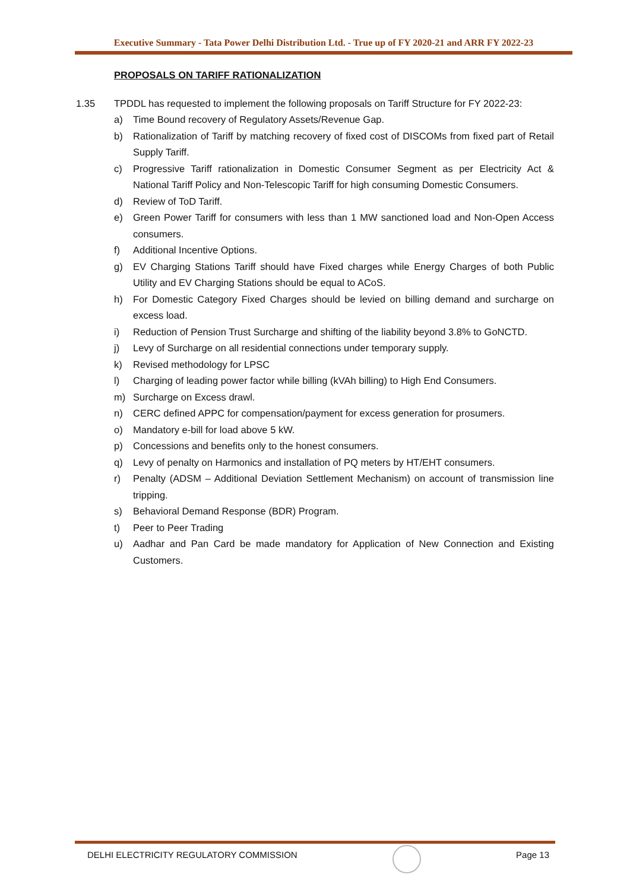Executive Summary - Tata Power Delhi Distribution Ltd. - True up of FY 2020-21 and ARR FY 2022-23
PROPOSALS ON TARIFF RATIONALIZATION
1.35 TPDDL has requested to implement the following proposals on Tariff Structure for FY 2022-23:
a) Time Bound recovery of Regulatory Assets/Revenue Gap.
b) Rationalization of Tariff by matching recovery of fixed cost of DISCOMs from fixed part of Retail Supply Tariff.
c) Progressive Tariff rationalization in Domestic Consumer Segment as per Electricity Act & National Tariff Policy and Non-Telescopic Tariff for high consuming Domestic Consumers.
d) Review of ToD Tariff.
e) Green Power Tariff for consumers with less than 1 MW sanctioned load and Non-Open Access consumers.
f) Additional Incentive Options.
g) EV Charging Stations Tariff should have Fixed charges while Energy Charges of both Public Utility and EV Charging Stations should be equal to ACoS.
h) For Domestic Category Fixed Charges should be levied on billing demand and surcharge on excess load.
i) Reduction of Pension Trust Surcharge and shifting of the liability beyond 3.8% to GoNCTD.
j) Levy of Surcharge on all residential connections under temporary supply.
k) Revised methodology for LPSC
l) Charging of leading power factor while billing (kVAh billing) to High End Consumers.
m) Surcharge on Excess drawl.
n) CERC defined APPC for compensation/payment for excess generation for prosumers.
o) Mandatory e-bill for load above 5 kW.
p) Concessions and benefits only to the honest consumers.
q) Levy of penalty on Harmonics and installation of PQ meters by HT/EHT consumers.
r) Penalty (ADSM – Additional Deviation Settlement Mechanism) on account of transmission line tripping.
s) Behavioral Demand Response (BDR) Program.
t) Peer to Peer Trading
u) Aadhar and Pan Card be made mandatory for Application of New Connection and Existing Customers.
DELHI ELECTRICITY REGULATORY COMMISSION
Page 13